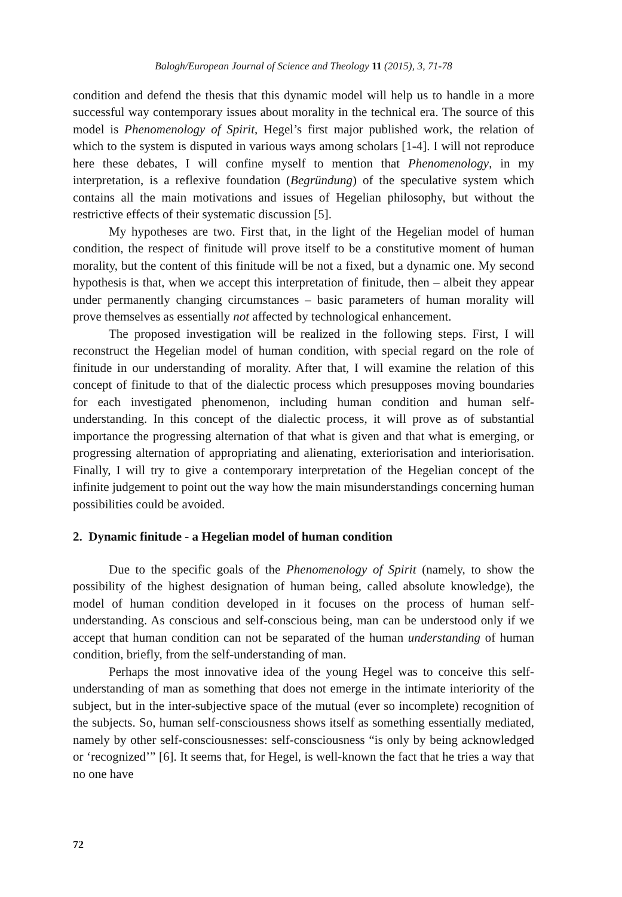Balogh/European Journal of Science and Theology 11 (2015), 3, 71-78
condition and defend the thesis that this dynamic model will help us to handle in a more successful way contemporary issues about morality in the technical era. The source of this model is Phenomenology of Spirit, Hegel’s first major published work, the relation of which to the system is disputed in various ways among scholars [1-4]. I will not reproduce here these debates, I will confine myself to mention that Phenomenology, in my interpretation, is a reflexive foundation (Begründung) of the speculative system which contains all the main motivations and issues of Hegelian philosophy, but without the restrictive effects of their systematic discussion [5].
My hypotheses are two. First that, in the light of the Hegelian model of human condition, the respect of finitude will prove itself to be a constitutive moment of human morality, but the content of this finitude will be not a fixed, but a dynamic one. My second hypothesis is that, when we accept this interpretation of finitude, then – albeit they appear under permanently changing circumstances – basic parameters of human morality will prove themselves as essentially not affected by technological enhancement.
The proposed investigation will be realized in the following steps. First, I will reconstruct the Hegelian model of human condition, with special regard on the role of finitude in our understanding of morality. After that, I will examine the relation of this concept of finitude to that of the dialectic process which presupposes moving boundaries for each investigated phenomenon, including human condition and human self-understanding. In this concept of the dialectic process, it will prove as of substantial importance the progressing alternation of that what is given and that what is emerging, or progressing alternation of appropriating and alienating, exteriorisation and interiorisation. Finally, I will try to give a contemporary interpretation of the Hegelian concept of the infinite judgement to point out the way how the main misunderstandings concerning human possibilities could be avoided.
2. Dynamic finitude - a Hegelian model of human condition
Due to the specific goals of the Phenomenology of Spirit (namely, to show the possibility of the highest designation of human being, called absolute knowledge), the model of human condition developed in it focuses on the process of human self-understanding. As conscious and self-conscious being, man can be understood only if we accept that human condition can not be separated of the human understanding of human condition, briefly, from the self-understanding of man.
Perhaps the most innovative idea of the young Hegel was to conceive this self-understanding of man as something that does not emerge in the intimate interiority of the subject, but in the inter-subjective space of the mutual (ever so incomplete) recognition of the subjects. So, human self-consciousness shows itself as something essentially mediated, namely by other self-consciousnesses: self-consciousness “is only by being acknowledged or ‘recognized’” [6]. It seems that, for Hegel, is well-known the fact that he tries a way that no one have
72